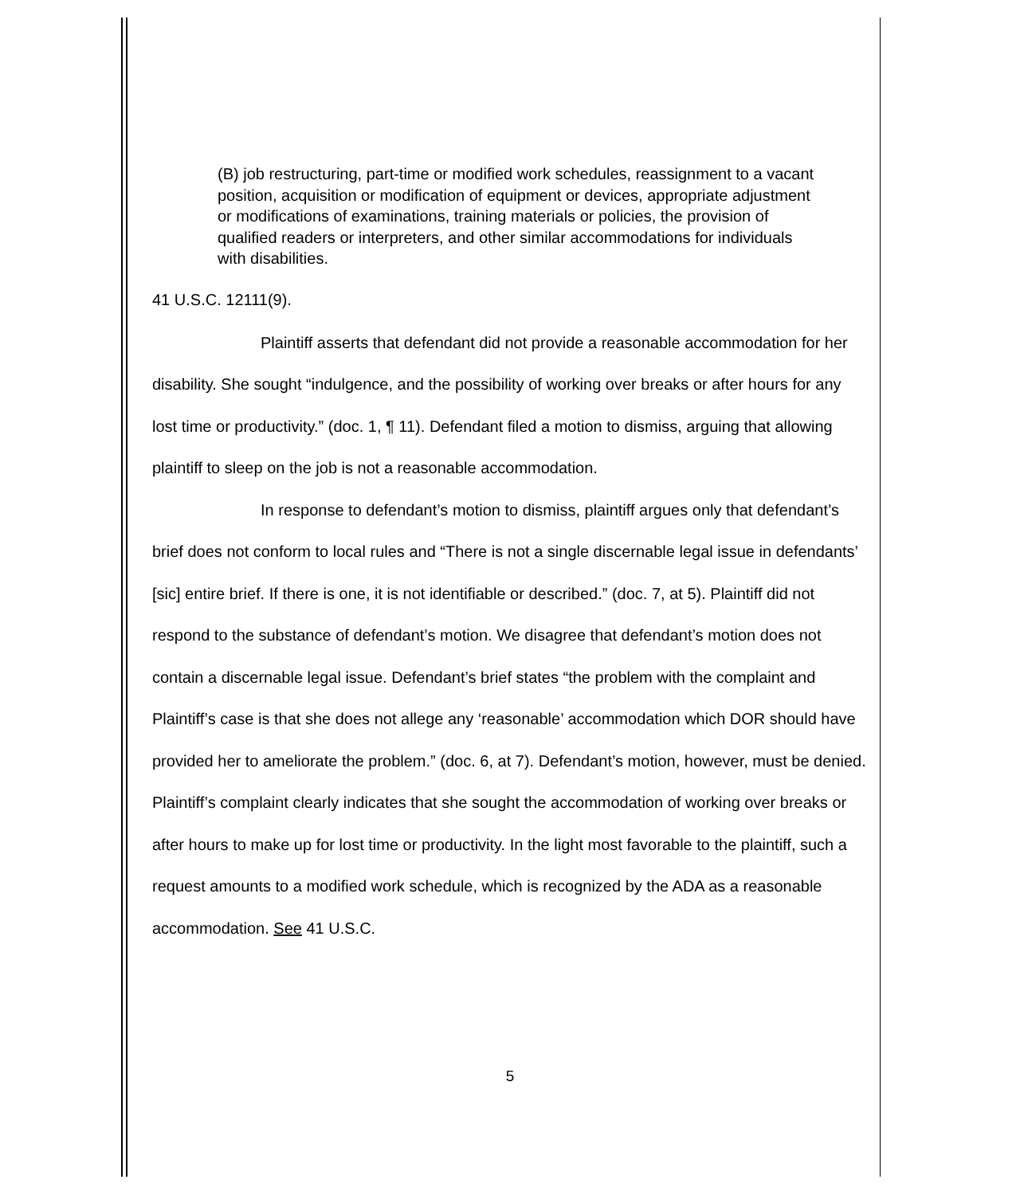(B) job restructuring, part-time or modified work schedules, reassignment to a vacant position, acquisition or modification of equipment or devices, appropriate adjustment or modifications of examinations, training materials or policies, the provision of qualified readers or interpreters, and other similar accommodations for individuals with disabilities.
41 U.S.C. 12111(9).
Plaintiff asserts that defendant did not provide a reasonable accommodation for her disability. She sought “indulgence, and the possibility of working over breaks or after hours for any lost time or productivity.” (doc. 1, ¶ 11). Defendant filed a motion to dismiss, arguing that allowing plaintiff to sleep on the job is not a reasonable accommodation.
In response to defendant’s motion to dismiss, plaintiff argues only that defendant’s brief does not conform to local rules and “There is not a single discernable legal issue in defendants’ [sic] entire brief. If there is one, it is not identifiable or described.” (doc. 7, at 5). Plaintiff did not respond to the substance of defendant’s motion. We disagree that defendant’s motion does not contain a discernable legal issue. Defendant’s brief states “the problem with the complaint and Plaintiff’s case is that she does not allege any ‘reasonable’ accommodation which DOR should have provided her to ameliorate the problem.” (doc. 6, at 7). Defendant’s motion, however, must be denied. Plaintiff’s complaint clearly indicates that she sought the accommodation of working over breaks or after hours to make up for lost time or productivity. In the light most favorable to the plaintiff, such a request amounts to a modified work schedule, which is recognized by the ADA as a reasonable accommodation. See 41 U.S.C.
5